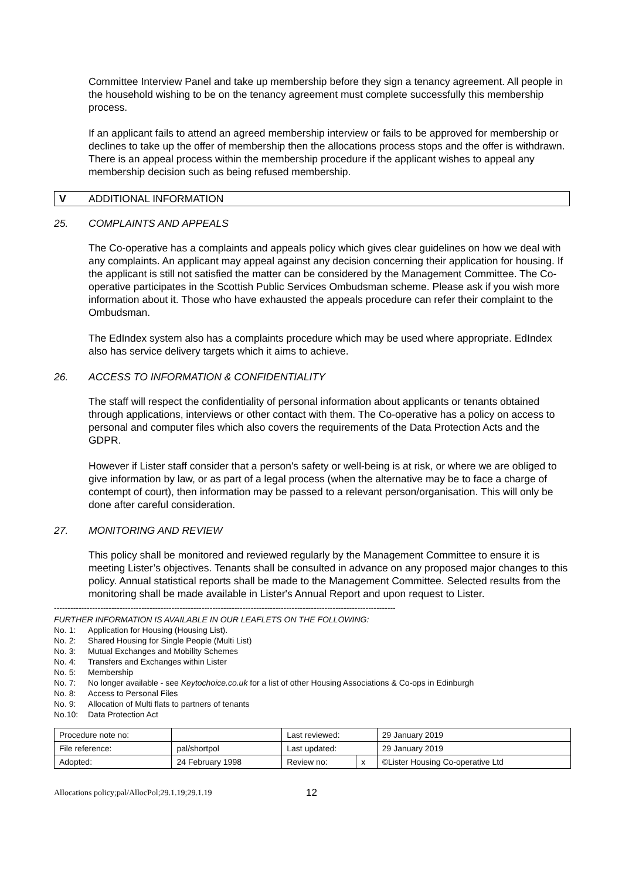Committee Interview Panel and take up membership before they sign a tenancy agreement. All people in the household wishing to be on the tenancy agreement must complete successfully this membership process.
If an applicant fails to attend an agreed membership interview or fails to be approved for membership or declines to take up the offer of membership then the allocations process stops and the offer is withdrawn. There is an appeal process within the membership procedure if the applicant wishes to appeal any membership decision such as being refused membership.
V ADDITIONAL INFORMATION
25. COMPLAINTS AND APPEALS
The Co-operative has a complaints and appeals policy which gives clear guidelines on how we deal with any complaints. An applicant may appeal against any decision concerning their application for housing. If the applicant is still not satisfied the matter can be considered by the Management Committee. The Co-operative participates in the Scottish Public Services Ombudsman scheme. Please ask if you wish more information about it. Those who have exhausted the appeals procedure can refer their complaint to the Ombudsman.
The EdIndex system also has a complaints procedure which may be used where appropriate. EdIndex also has service delivery targets which it aims to achieve.
26. ACCESS TO INFORMATION & CONFIDENTIALITY
The staff will respect the confidentiality of personal information about applicants or tenants obtained through applications, interviews or other contact with them. The Co-operative has a policy on access to personal and computer files which also covers the requirements of the Data Protection Acts and the GDPR.
However if Lister staff consider that a person's safety or well-being is at risk, or where we are obliged to give information by law, or as part of a legal process (when the alternative may be to face a charge of contempt of court), then information may be passed to a relevant person/organisation. This will only be done after careful consideration.
27. MONITORING AND REVIEW
This policy shall be monitored and reviewed regularly by the Management Committee to ensure it is meeting Lister’s objectives. Tenants shall be consulted in advance on any proposed major changes to this policy. Annual statistical reports shall be made to the Management Committee. Selected results from the monitoring shall be made available in Lister's Annual Report and upon request to Lister.
-----------------------------------------------------------------------------------------------------------------------------
FURTHER INFORMATION IS AVAILABLE IN OUR LEAFLETS ON THE FOLLOWING:
No. 1: Application for Housing (Housing List).
No. 2: Shared Housing for Single People (Multi List)
No. 3: Mutual Exchanges and Mobility Schemes
No. 4: Transfers and Exchanges within Lister
No. 5: Membership
No. 7: No longer available - see Keytochoice.co.uk for a list of other Housing Associations & Co-ops in Edinburgh
No. 8: Access to Personal Files
No. 9: Allocation of Multi flats to partners of tenants
No.10: Data Protection Act
| Procedure note no: | | Last reviewed: | | 29 January 2019 |
| File reference: | pal/shortpol | Last updated: | | 29 January 2019 |
| Adopted: | 24 February 1998 | Review no: | x | ©Lister Housing Co-operative Ltd |
Allocations policy;pal/AllocPol;29.1.19;29.1.19 12